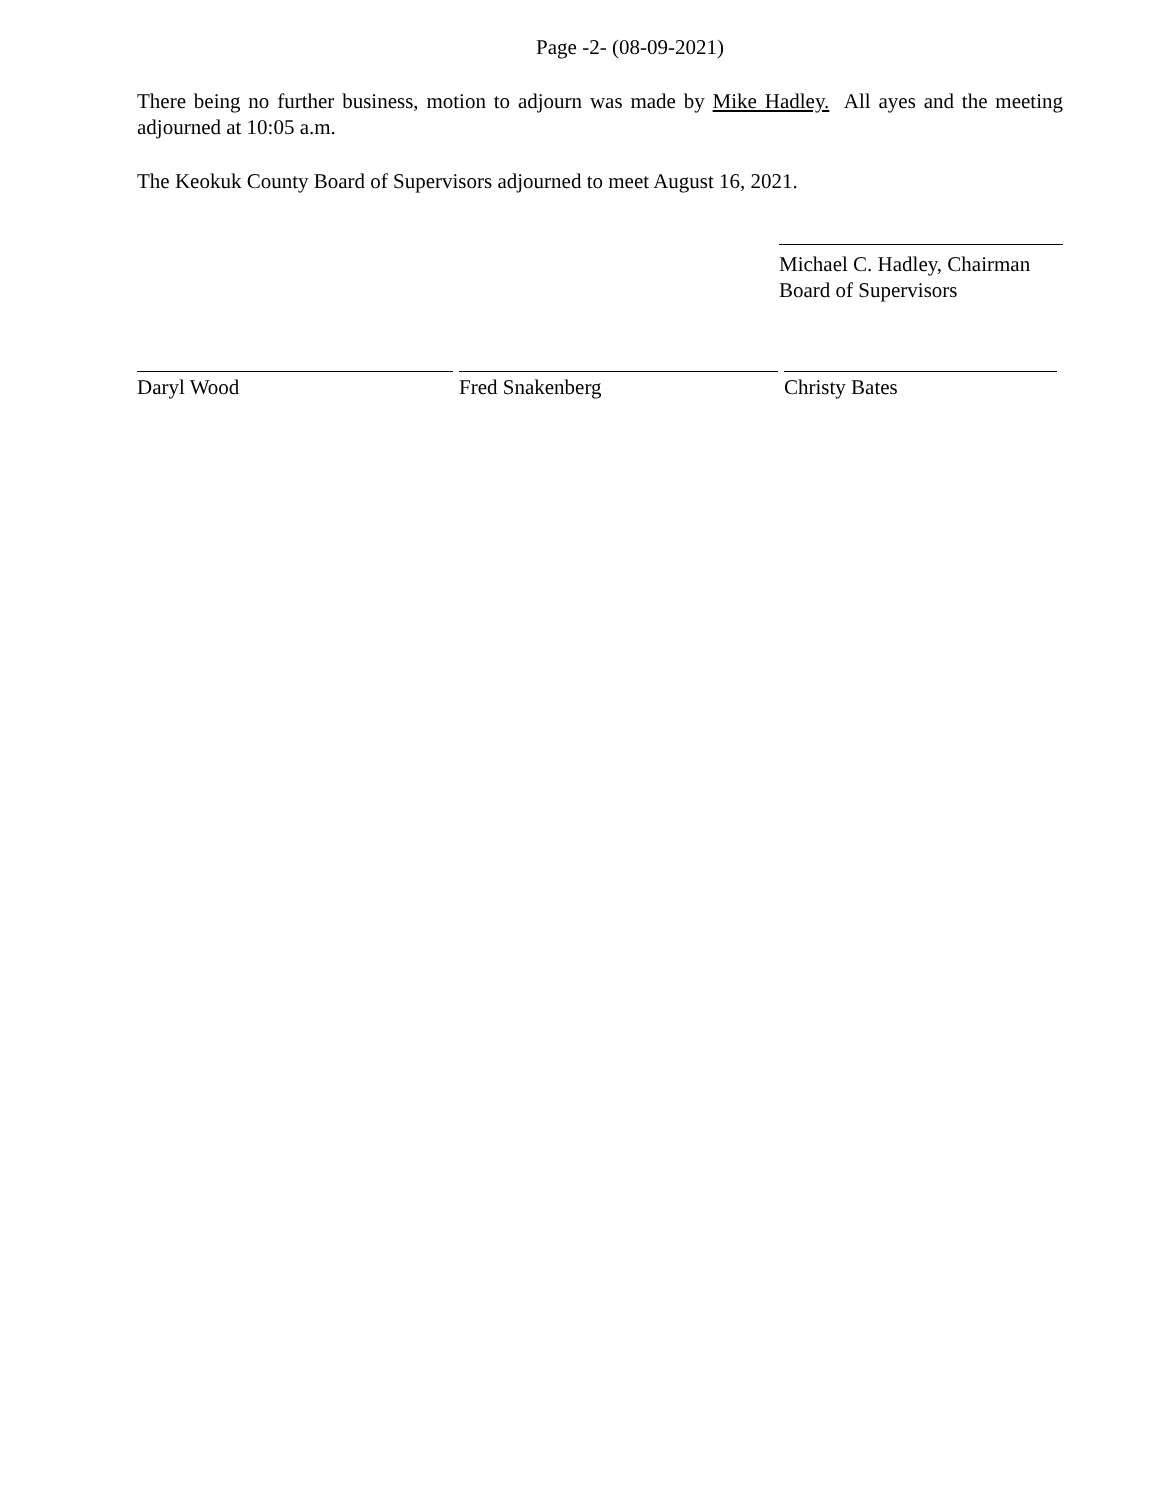Page -2- (08-09-2021)
There being no further business, motion to adjourn was made by Mike Hadley. All ayes and the meeting adjourned at 10:05 a.m.
The Keokuk County Board of Supervisors adjourned to meet August 16, 2021.
Michael C. Hadley, Chairman
Board of Supervisors
Daryl Wood Fred Snakenberg Christy Bates